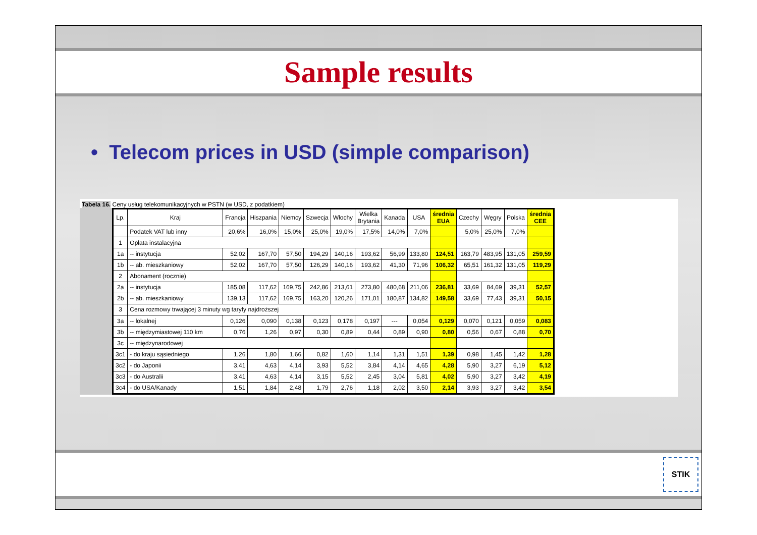Sample results
• Telecom prices in USD (simple comparison)
Tabela 16. Ceny usług telekomunikacyjnych w PSTN (w USD, z podatkiem)
| Lp. | Kraj | Francja | Hiszpania | Niemcy | Szwecja | Włochy | Wielka Brytania | Kanada | USA | średnia EUA | Czechy | Węgry | Polska | średnia CEE |
| --- | --- | --- | --- | --- | --- | --- | --- | --- | --- | --- | --- | --- | --- | --- |
| | Podatek VAT lub inny | 20,6% | 16,0% | 15,0% | 25,0% | 19,0% | 17,5% | 14,0% | 7,0% | | 5,0% | 25,0% | 7,0% | |
| 1 | Opłata instalacyjna | | | | | | | | | | | | | |
| 1a | -- instytucja | 52,02 | 167,70 | 57,50 | 194,29 | 140,16 | 193,62 | 56,99 | 133,80 | 124,51 | 163,79 | 483,95 | 131,05 | 259,59 |
| 1b | -- ab. mieszkaniowy | 52,02 | 167,70 | 57,50 | 126,29 | 140,16 | 193,62 | 41,30 | 71,96 | 106,32 | 65,51 | 161,32 | 131,05 | 119,29 |
| 2 | Abonament (rocznie) | | | | | | | | | | | | | |
| 2a | -- instytucja | 185,08 | 117,62 | 169,75 | 242,86 | 213,61 | 273,80 | 480,68 | 211,06 | 236,81 | 33,69 | 84,69 | 39,31 | 52,57 |
| 2b | -- ab. mieszkaniowy | 139,13 | 117,62 | 169,75 | 163,20 | 120,26 | 171,01 | 180,87 | 134,82 | 149,58 | 33,69 | 77,43 | 39,31 | 50,15 |
| 3 | Cena rozmowy trwającej 3 minuty wg taryfy najdroższej | | | | | | | | | | | | | |
| 3a | -- lokalnej | 0,126 | 0,090 | 0,138 | 0,123 | 0,178 | 0,197 | --- | 0,054 | 0,129 | 0,070 | 0,121 | 0,059 | 0,083 |
| 3b | -- międzymiastowej 110 km | 0,76 | 1,26 | 0,97 | 0,30 | 0,89 | 0,44 | 0,89 | 0,90 | 0,80 | 0,56 | 0,67 | 0,88 | 0,70 |
| 3c | -- międzynarodowej | | | | | | | | | | | | | |
| 3c1 | - do kraju sąsiedniego | 1,26 | 1,80 | 1,66 | 0,82 | 1,60 | 1,14 | 1,31 | 1,51 | 1,39 | 0,98 | 1,45 | 1,42 | 1,28 |
| 3c2 | - do Japonii | 3,41 | 4,63 | 4,14 | 3,93 | 5,52 | 3,84 | 4,14 | 4,65 | 4,28 | 5,90 | 3,27 | 6,19 | 5,12 |
| 3c3 | - do Australii | 3,41 | 4,63 | 4,14 | 3,15 | 5,52 | 2,45 | 3,04 | 5,81 | 4,02 | 5,90 | 3,27 | 3,42 | 4,19 |
| 3c4 | - do USA/Kanady | 1,51 | 1,84 | 2,48 | 1,79 | 2,76 | 1,18 | 2,02 | 3,50 | 2,14 | 3,93 | 3,27 | 3,42 | 3,54 |
STIK